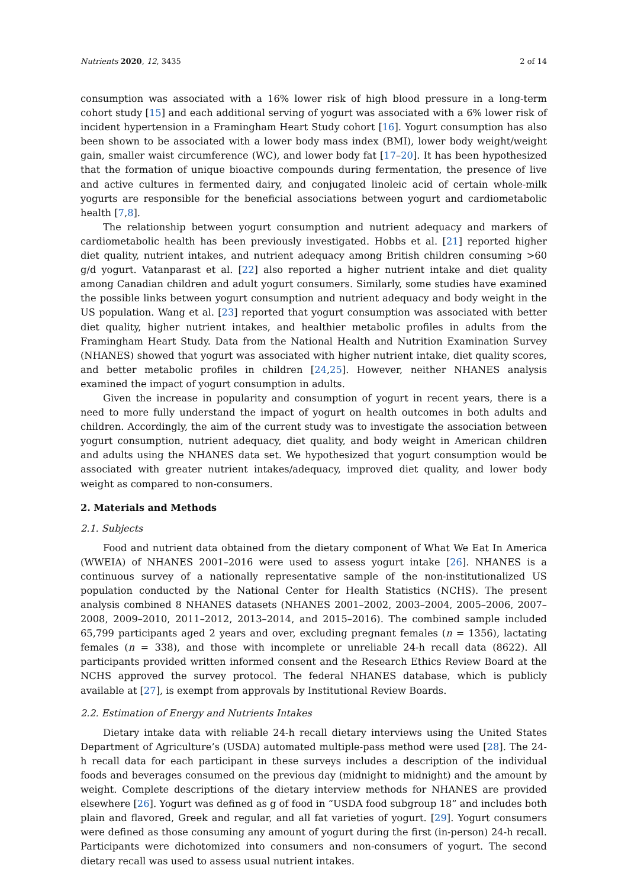Nutrients 2020, 12, 3435 2 of 14
consumption was associated with a 16% lower risk of high blood pressure in a long-term cohort study [15] and each additional serving of yogurt was associated with a 6% lower risk of incident hypertension in a Framingham Heart Study cohort [16]. Yogurt consumption has also been shown to be associated with a lower body mass index (BMI), lower body weight/weight gain, smaller waist circumference (WC), and lower body fat [17–20]. It has been hypothesized that the formation of unique bioactive compounds during fermentation, the presence of live and active cultures in fermented dairy, and conjugated linoleic acid of certain whole-milk yogurts are responsible for the beneficial associations between yogurt and cardiometabolic health [7,8].
The relationship between yogurt consumption and nutrient adequacy and markers of cardiometabolic health has been previously investigated. Hobbs et al. [21] reported higher diet quality, nutrient intakes, and nutrient adequacy among British children consuming >60 g/d yogurt. Vatanparast et al. [22] also reported a higher nutrient intake and diet quality among Canadian children and adult yogurt consumers. Similarly, some studies have examined the possible links between yogurt consumption and nutrient adequacy and body weight in the US population. Wang et al. [23] reported that yogurt consumption was associated with better diet quality, higher nutrient intakes, and healthier metabolic profiles in adults from the Framingham Heart Study. Data from the National Health and Nutrition Examination Survey (NHANES) showed that yogurt was associated with higher nutrient intake, diet quality scores, and better metabolic profiles in children [24,25]. However, neither NHANES analysis examined the impact of yogurt consumption in adults.
Given the increase in popularity and consumption of yogurt in recent years, there is a need to more fully understand the impact of yogurt on health outcomes in both adults and children. Accordingly, the aim of the current study was to investigate the association between yogurt consumption, nutrient adequacy, diet quality, and body weight in American children and adults using the NHANES data set. We hypothesized that yogurt consumption would be associated with greater nutrient intakes/adequacy, improved diet quality, and lower body weight as compared to non-consumers.
2. Materials and Methods
2.1. Subjects
Food and nutrient data obtained from the dietary component of What We Eat In America (WWEIA) of NHANES 2001–2016 were used to assess yogurt intake [26]. NHANES is a continuous survey of a nationally representative sample of the non-institutionalized US population conducted by the National Center for Health Statistics (NCHS). The present analysis combined 8 NHANES datasets (NHANES 2001–2002, 2003–2004, 2005–2006, 2007–2008, 2009–2010, 2011–2012, 2013–2014, and 2015–2016). The combined sample included 65,799 participants aged 2 years and over, excluding pregnant females (n = 1356), lactating females (n = 338), and those with incomplete or unreliable 24-h recall data (8622). All participants provided written informed consent and the Research Ethics Review Board at the NCHS approved the survey protocol. The federal NHANES database, which is publicly available at [27], is exempt from approvals by Institutional Review Boards.
2.2. Estimation of Energy and Nutrients Intakes
Dietary intake data with reliable 24-h recall dietary interviews using the United States Department of Agriculture’s (USDA) automated multiple-pass method were used [28]. The 24-h recall data for each participant in these surveys includes a description of the individual foods and beverages consumed on the previous day (midnight to midnight) and the amount by weight. Complete descriptions of the dietary interview methods for NHANES are provided elsewhere [26]. Yogurt was defined as g of food in “USDA food subgroup 18” and includes both plain and flavored, Greek and regular, and all fat varieties of yogurt. [29]. Yogurt consumers were defined as those consuming any amount of yogurt during the first (in-person) 24-h recall. Participants were dichotomized into consumers and non-consumers of yogurt. The second dietary recall was used to assess usual nutrient intakes.